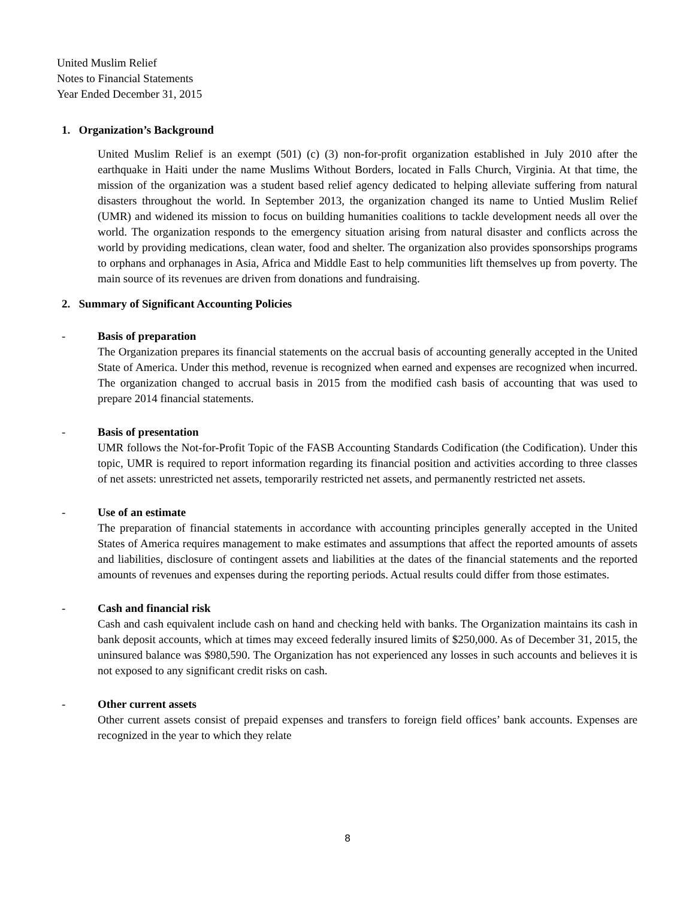United Muslim Relief
Notes to Financial Statements
Year Ended December 31, 2015
1. Organization’s Background
United Muslim Relief is an exempt (501) (c) (3) non-for-profit organization established in July 2010 after the earthquake in Haiti under the name Muslims Without Borders, located in Falls Church, Virginia. At that time, the mission of the organization was a student based relief agency dedicated to helping alleviate suffering from natural disasters throughout the world. In September 2013, the organization changed its name to Untied Muslim Relief (UMR) and widened its mission to focus on building humanities coalitions to tackle development needs all over the world. The organization responds to the emergency situation arising from natural disaster and conflicts across the world by providing medications, clean water, food and shelter. The organization also provides sponsorships programs to orphans and orphanages in Asia, Africa and Middle East to help communities lift themselves up from poverty. The main source of its revenues are driven from donations and fundraising.
2. Summary of Significant Accounting Policies
- Basis of preparation
The Organization prepares its financial statements on the accrual basis of accounting generally accepted in the United State of America. Under this method, revenue is recognized when earned and expenses are recognized when incurred. The organization changed to accrual basis in 2015 from the modified cash basis of accounting that was used to prepare 2014 financial statements.
- Basis of presentation
UMR follows the Not-for-Profit Topic of the FASB Accounting Standards Codification (the Codification). Under this topic, UMR is required to report information regarding its financial position and activities according to three classes of net assets: unrestricted net assets, temporarily restricted net assets, and permanently restricted net assets.
- Use of an estimate
The preparation of financial statements in accordance with accounting principles generally accepted in the United States of America requires management to make estimates and assumptions that affect the reported amounts of assets and liabilities, disclosure of contingent assets and liabilities at the dates of the financial statements and the reported amounts of revenues and expenses during the reporting periods. Actual results could differ from those estimates.
- Cash and financial risk
Cash and cash equivalent include cash on hand and checking held with banks. The Organization maintains its cash in bank deposit accounts, which at times may exceed federally insured limits of $250,000. As of December 31, 2015, the uninsured balance was $980,590. The Organization has not experienced any losses in such accounts and believes it is not exposed to any significant credit risks on cash.
- Other current assets
Other current assets consist of prepaid expenses and transfers to foreign field offices’ bank accounts. Expenses are recognized in the year to which they relate
8